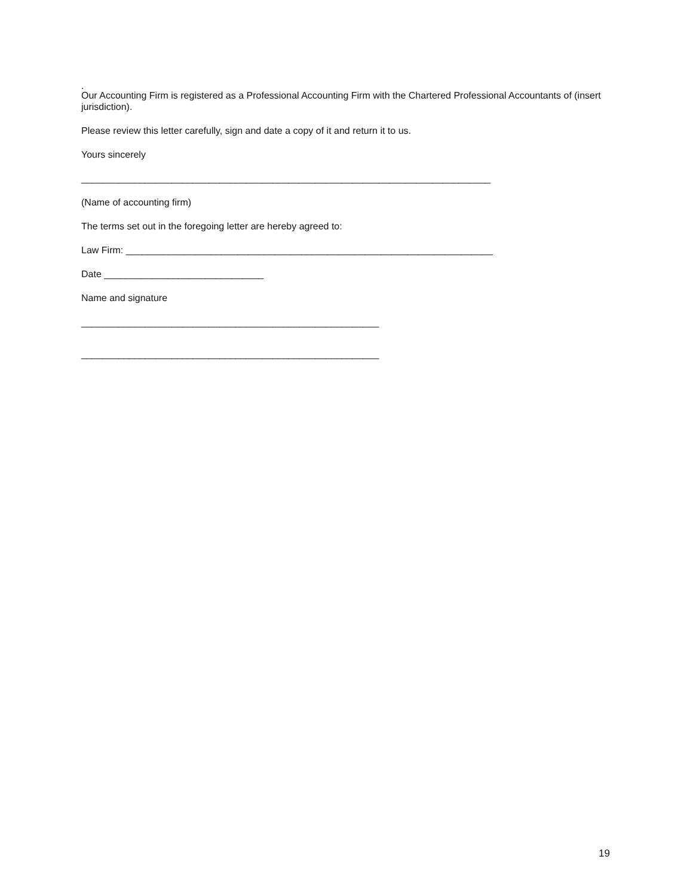.
Our Accounting Firm is registered as a Professional Accounting Firm with the Chartered Professional Accountants of (insert jurisdiction).
Please review this letter carefully, sign and date a copy of it and return it to us.
Yours sincerely
_____________________________________________________________________________
(Name of accounting firm)
The terms set out in the foregoing letter are hereby agreed to:
Law Firm: _____________________________________________________________________
Date ______________________________
Name and signature
________________________________________________________
________________________________________________________
19